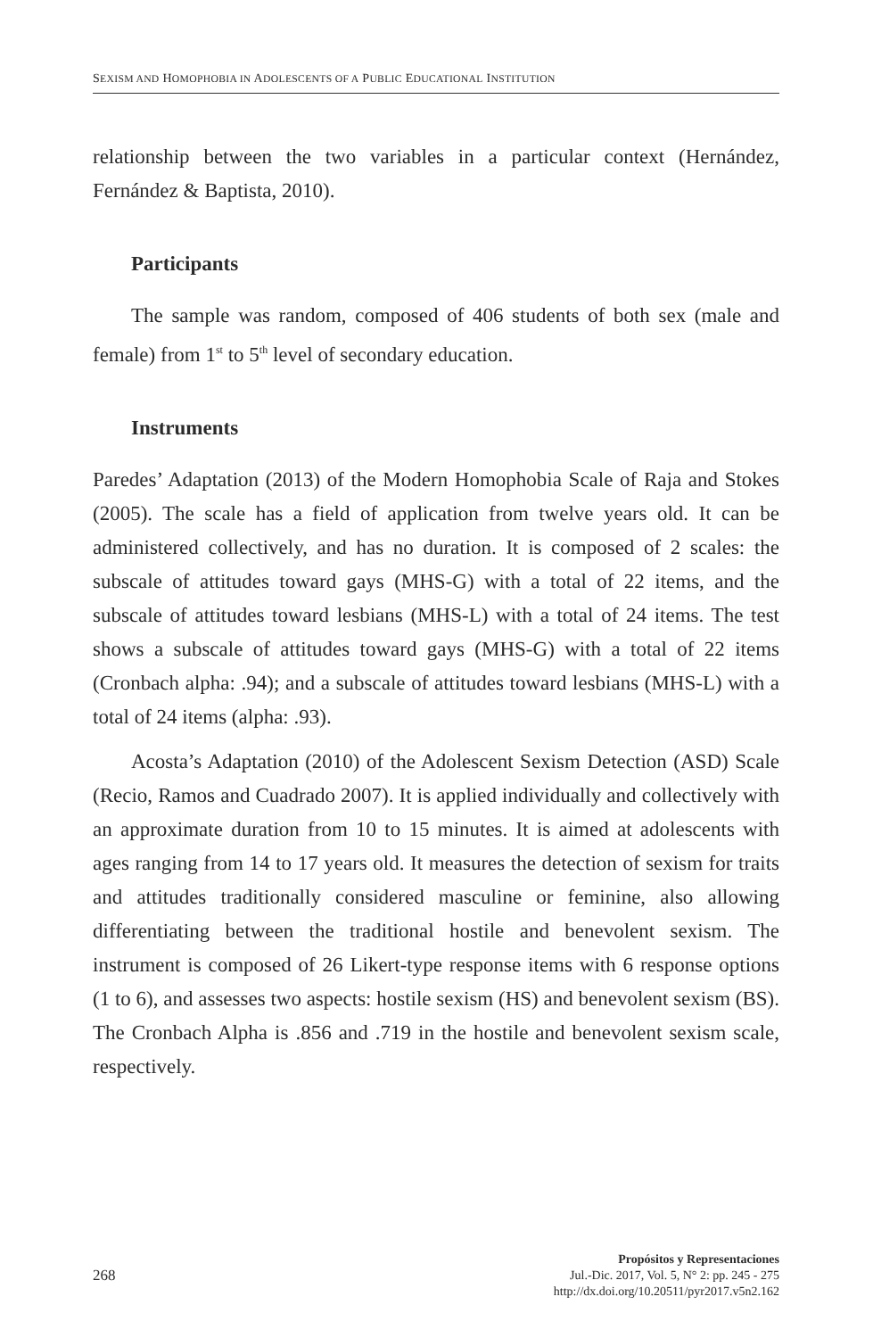SEXISM AND HOMOPHOBIA IN ADOLESCENTS OF A PUBLIC EDUCATIONAL INSTITUTION
relationship between the two variables in a particular context (Hernández, Fernández & Baptista, 2010).
Participants
The sample was random, composed of 406 students of both sex (male and female) from 1<sup>st</sup> to 5<sup>th</sup> level of secondary education.
Instruments
Paredes’ Adaptation (2013) of the Modern Homophobia Scale of Raja and Stokes (2005). The scale has a field of application from twelve years old. It can be administered collectively, and has no duration. It is composed of 2 scales: the subscale of attitudes toward gays (MHS-G) with a total of 22 items, and the subscale of attitudes toward lesbians (MHS-L) with a total of 24 items. The test shows a subscale of attitudes toward gays (MHS-G) with a total of 22 items (Cronbach alpha: .94); and a subscale of attitudes toward lesbians (MHS-L) with a total of 24 items (alpha: .93).
Acosta’s Adaptation (2010) of the Adolescent Sexism Detection (ASD) Scale (Recio, Ramos and Cuadrado 2007). It is applied individually and collectively with an approximate duration from 10 to 15 minutes. It is aimed at adolescents with ages ranging from 14 to 17 years old. It measures the detection of sexism for traits and attitudes traditionally considered masculine or feminine, also allowing differentiating between the traditional hostile and benevolent sexism. The instrument is composed of 26 Likert-type response items with 6 response options (1 to 6), and assesses two aspects: hostile sexism (HS) and benevolent sexism (BS). The Cronbach Alpha is .856 and .719 in the hostile and benevolent sexism scale, respectively.
268
Propósitos y Representaciones
Jul.-Dic. 2017, Vol. 5, N° 2: pp. 245 - 275
http://dx.doi.org/10.20511/pyr2017.v5n2.162